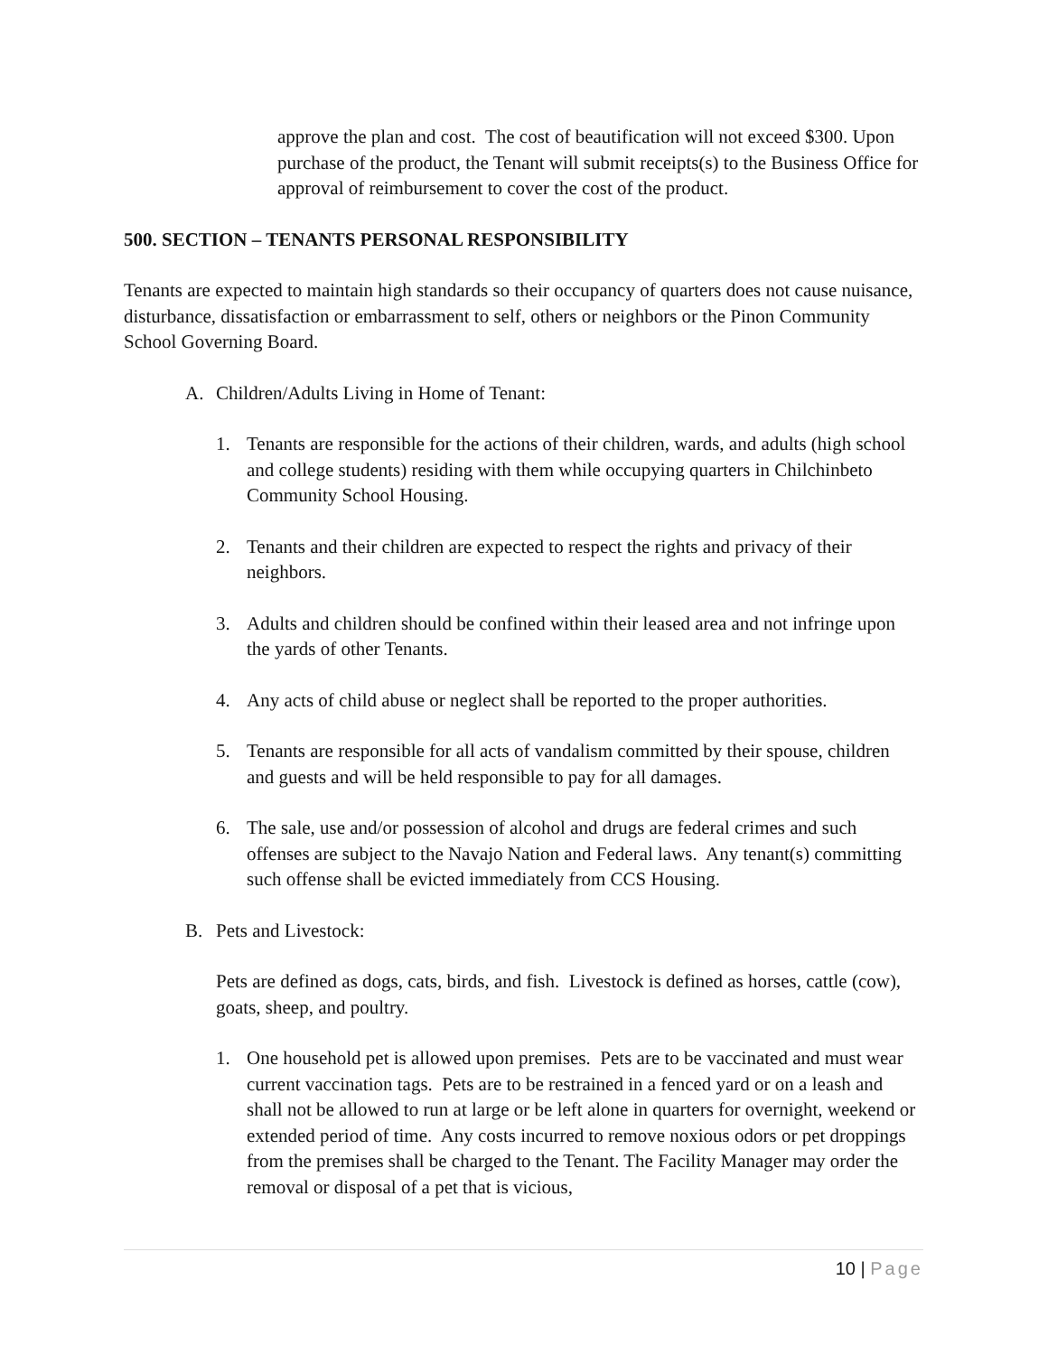approve the plan and cost. The cost of beautification will not exceed $300. Upon purchase of the product, the Tenant will submit receipts(s) to the Business Office for approval of reimbursement to cover the cost of the product.
500. SECTION – TENANTS PERSONAL RESPONSIBILITY
Tenants are expected to maintain high standards so their occupancy of quarters does not cause nuisance, disturbance, dissatisfaction or embarrassment to self, others or neighbors or the Pinon Community School Governing Board.
A. Children/Adults Living in Home of Tenant:
1. Tenants are responsible for the actions of their children, wards, and adults (high school and college students) residing with them while occupying quarters in Chilchinbeto Community School Housing.
2. Tenants and their children are expected to respect the rights and privacy of their neighbors.
3. Adults and children should be confined within their leased area and not infringe upon the yards of other Tenants.
4. Any acts of child abuse or neglect shall be reported to the proper authorities.
5. Tenants are responsible for all acts of vandalism committed by their spouse, children and guests and will be held responsible to pay for all damages.
6. The sale, use and/or possession of alcohol and drugs are federal crimes and such offenses are subject to the Navajo Nation and Federal laws. Any tenant(s) committing such offense shall be evicted immediately from CCS Housing.
B. Pets and Livestock:
Pets are defined as dogs, cats, birds, and fish. Livestock is defined as horses, cattle (cow), goats, sheep, and poultry.
1. One household pet is allowed upon premises. Pets are to be vaccinated and must wear current vaccination tags. Pets are to be restrained in a fenced yard or on a leash and shall not be allowed to run at large or be left alone in quarters for overnight, weekend or extended period of time. Any costs incurred to remove noxious odors or pet droppings from the premises shall be charged to the Tenant. The Facility Manager may order the removal or disposal of a pet that is vicious,
10 | Page